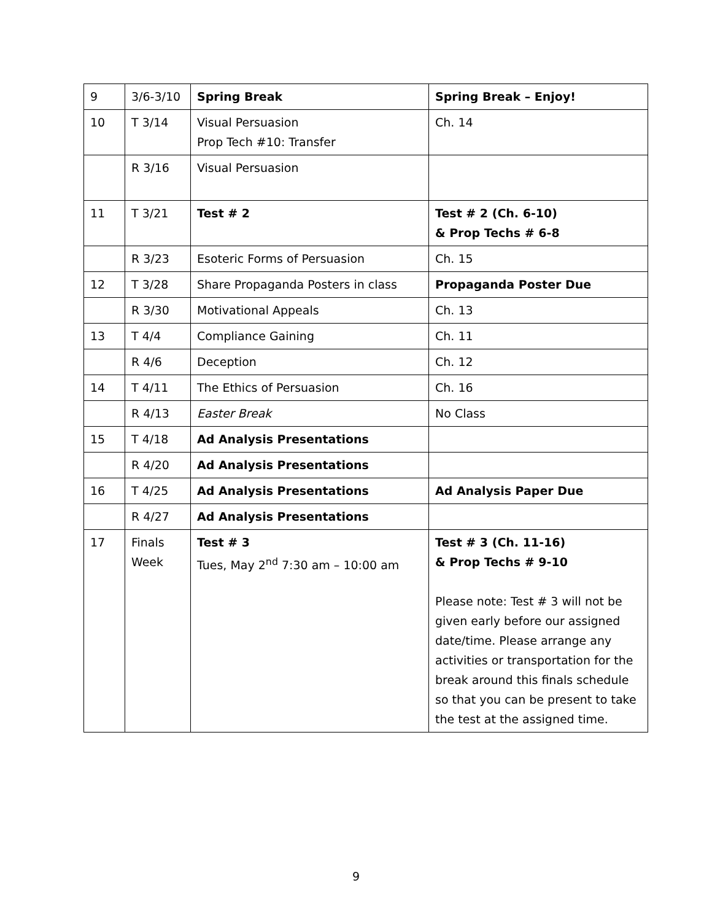| 9 | 3/6-3/10 | Spring Break | Spring Break – Enjoy! |
| 10 | T 3/14 | Visual Persuasion Prop Tech #10: Transfer | Ch. 14 |
| | R 3/16 | Visual Persuasion | |
| 11 | T 3/21 | Test # 2 | Test # 2 (Ch. 6-10) & Prop Techs # 6-8 |
| | R 3/23 | Esoteric Forms of Persuasion | Ch. 15 |
| 12 | T 3/28 | Share Propaganda Posters in class | Propaganda Poster Due |
| | R 3/30 | Motivational Appeals | Ch. 13 |
| 13 | T 4/4 | Compliance Gaining | Ch. 11 |
| | R 4/6 | Deception | Ch. 12 |
| 14 | T 4/11 | The Ethics of Persuasion | Ch. 16 |
| | R 4/13 | Easter Break | No Class |
| 15 | T 4/18 | Ad Analysis Presentations | |
| | R 4/20 | Ad Analysis Presentations | |
| 16 | T 4/25 | Ad Analysis Presentations | Ad Analysis Paper Due |
| | R 4/27 | Ad Analysis Presentations | |
| 17 | Finals Week | Test # 3 Tues, May 2<sup>nd</sup> 7:30 am – 10:00 am | Test # 3 (Ch. 11-16) & Prop Techs # 9-10 Please note: Test # 3 will not be given early before our assigned date/time. Please arrange any activities or transportation for the break around this finals schedule so that you can be present to take the test at the assigned time. |
9